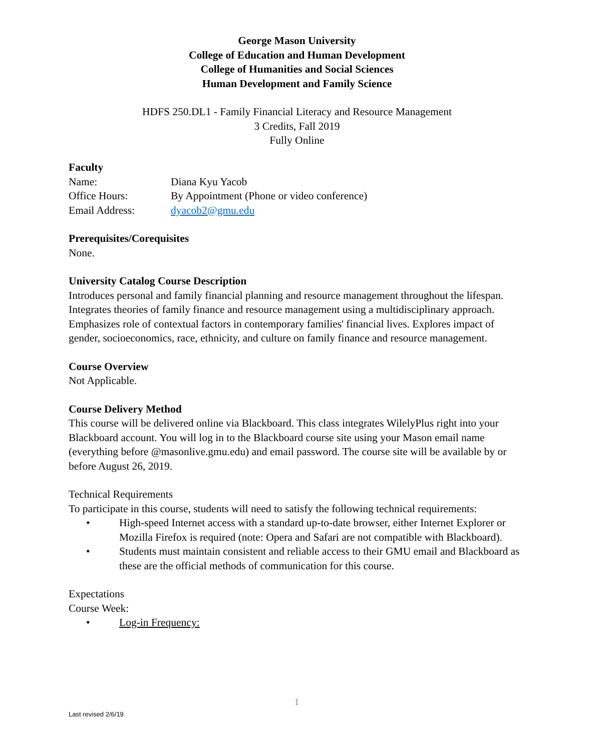George Mason University
College of Education and Human Development
College of Humanities and Social Sciences
Human Development and Family Science
HDFS 250.DL1 - Family Financial Literacy and Resource Management
3 Credits, Fall 2019
Fully Online
Faculty
Name: Diana Kyu Yacob
Office Hours: By Appointment (Phone or video conference)
Email Address: dyacob2@gmu.edu
Prerequisites/Corequisites
None.
University Catalog Course Description
Introduces personal and family financial planning and resource management throughout the lifespan. Integrates theories of family finance and resource management using a multidisciplinary approach. Emphasizes role of contextual factors in contemporary families' financial lives. Explores impact of gender, socioeconomics, race, ethnicity, and culture on family finance and resource management.
Course Overview
Not Applicable.
Course Delivery Method
This course will be delivered online via Blackboard. This class integrates WilelyPlus right into your Blackboard account. You will log in to the Blackboard course site using your Mason email name (everything before @masonlive.gmu.edu) and email password. The course site will be available by or before August 26, 2019.
Technical Requirements
To participate in this course, students will need to satisfy the following technical requirements:
• High-speed Internet access with a standard up-to-date browser, either Internet Explorer or Mozilla Firefox is required (note: Opera and Safari are not compatible with Blackboard).
• Students must maintain consistent and reliable access to their GMU email and Blackboard as these are the official methods of communication for this course.
Expectations
Course Week:
• Log-in Frequency:
1
Last revised 2/6/19